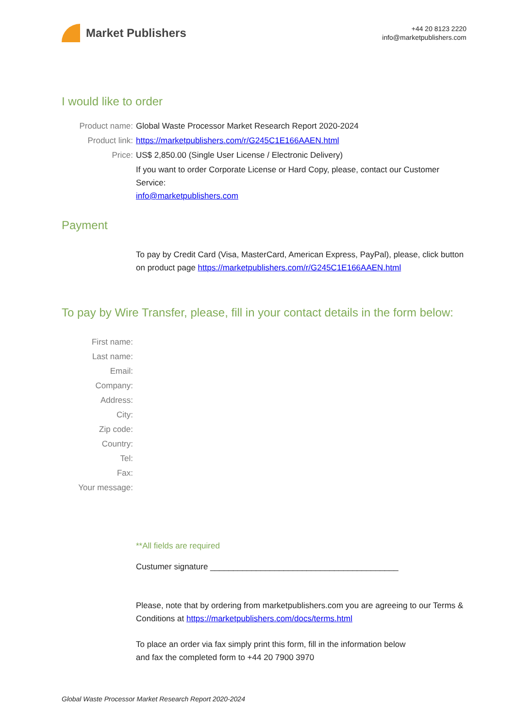Market Publishers
+44 20 8123 2220
info@marketpublishers.com
I would like to order
Product name: Global Waste Processor Market Research Report 2020-2024
Product link: https://marketpublishers.com/r/G245C1E166AAEN.html
Price: US$ 2,850.00 (Single User License / Electronic Delivery)
If you want to order Corporate License or Hard Copy, please, contact our Customer Service:
info@marketpublishers.com
Payment
To pay by Credit Card (Visa, MasterCard, American Express, PayPal), please, click button on product page https://marketpublishers.com/r/G245C1E166AAEN.html
To pay by Wire Transfer, please, fill in your contact details in the form below:
First name:
Last name:
Email:
Company:
Address:
City:
Zip code:
Country:
Tel:
Fax:
Your message:
**All fields are required
Custumer signature _________________________________________
Please, note that by ordering from marketpublishers.com you are agreeing to our Terms & Conditions at https://marketpublishers.com/docs/terms.html
To place an order via fax simply print this form, fill in the information below
and fax the completed form to +44 20 7900 3970
Global Waste Processor Market Research Report 2020-2024